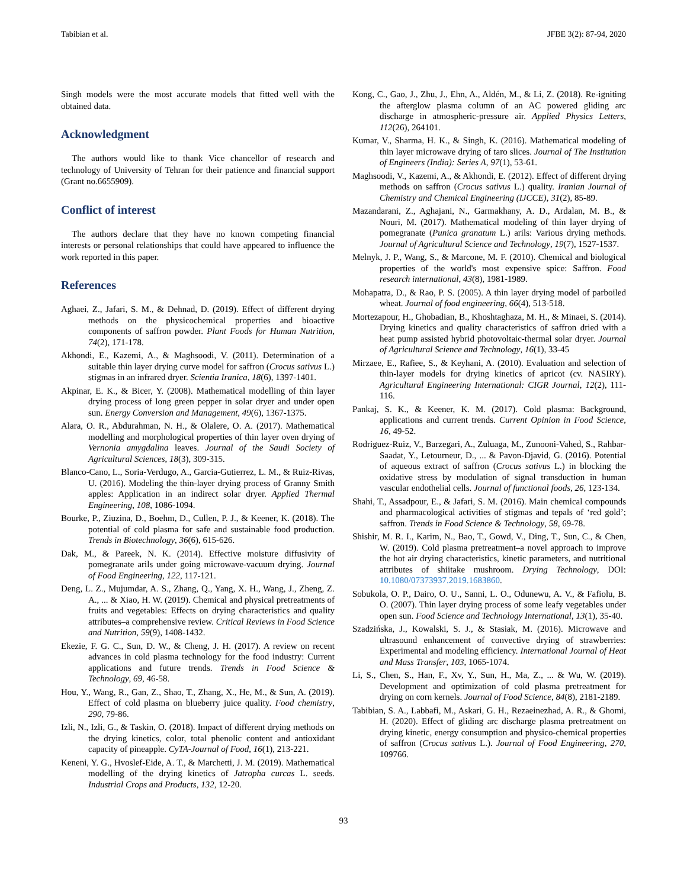Tabibian et al. JFBE 3(2): 87-94, 2020
Singh models were the most accurate models that fitted well with the obtained data.
Acknowledgment
The authors would like to thank Vice chancellor of research and technology of University of Tehran for their patience and financial support (Grant no.6655909).
Conflict of interest
The authors declare that they have no known competing financial interests or personal relationships that could have appeared to influence the work reported in this paper.
References
Aghaei, Z., Jafari, S. M., & Dehnad, D. (2019). Effect of different drying methods on the physicochemical properties and bioactive components of saffron powder. Plant Foods for Human Nutrition, 74(2), 171-178.
Akhondi, E., Kazemi, A., & Maghsoodi, V. (2011). Determination of a suitable thin layer drying curve model for saffron (Crocus sativus L.) stigmas in an infrared dryer. Scientia Iranica, 18(6), 1397-1401.
Akpinar, E. K., & Bicer, Y. (2008). Mathematical modelling of thin layer drying process of long green pepper in solar dryer and under open sun. Energy Conversion and Management, 49(6), 1367-1375.
Alara, O. R., Abdurahman, N. H., & Olalere, O. A. (2017). Mathematical modelling and morphological properties of thin layer oven drying of Vernonia amygdalina leaves. Journal of the Saudi Society of Agricultural Sciences, 18(3), 309-315.
Blanco-Cano, L., Soria-Verdugo, A., Garcia-Gutierrez, L. M., & Ruiz-Rivas, U. (2016). Modeling the thin-layer drying process of Granny Smith apples: Application in an indirect solar dryer. Applied Thermal Engineering, 108, 1086-1094.
Bourke, P., Ziuzina, D., Boehm, D., Cullen, P. J., & Keener, K. (2018). The potential of cold plasma for safe and sustainable food production. Trends in Biotechnology, 36(6), 615-626.
Dak, M., & Pareek, N. K. (2014). Effective moisture diffusivity of pomegranate arils under going microwave-vacuum drying. Journal of Food Engineering, 122, 117-121.
Deng, L. Z., Mujumdar, A. S., Zhang, Q., Yang, X. H., Wang, J., Zheng, Z. A., ... & Xiao, H. W. (2019). Chemical and physical pretreatments of fruits and vegetables: Effects on drying characteristics and quality attributes–a comprehensive review. Critical Reviews in Food Science and Nutrition, 59(9), 1408-1432.
Ekezie, F. G. C., Sun, D. W., & Cheng, J. H. (2017). A review on recent advances in cold plasma technology for the food industry: Current applications and future trends. Trends in Food Science & Technology, 69, 46-58.
Hou, Y., Wang, R., Gan, Z., Shao, T., Zhang, X., He, M., & Sun, A. (2019). Effect of cold plasma on blueberry juice quality. Food chemistry, 290, 79-86.
Izli, N., Izli, G., & Taskin, O. (2018). Impact of different drying methods on the drying kinetics, color, total phenolic content and antioxidant capacity of pineapple. CyTA-Journal of Food, 16(1), 213-221.
Keneni, Y. G., Hvoslef-Eide, A. T., & Marchetti, J. M. (2019). Mathematical modelling of the drying kinetics of Jatropha curcas L. seeds. Industrial Crops and Products, 132, 12-20.
Kong, C., Gao, J., Zhu, J., Ehn, A., Aldén, M., & Li, Z. (2018). Re-igniting the afterglow plasma column of an AC powered gliding arc discharge in atmospheric-pressure air. Applied Physics Letters, 112(26), 264101.
Kumar, V., Sharma, H. K., & Singh, K. (2016). Mathematical modeling of thin layer microwave drying of taro slices. Journal of The Institution of Engineers (India): Series A, 97(1), 53-61.
Maghsoodi, V., Kazemi, A., & Akhondi, E. (2012). Effect of different drying methods on saffron (Crocus sativus L.) quality. Iranian Journal of Chemistry and Chemical Engineering (IJCCE), 31(2), 85-89.
Mazandarani, Z., Aghajani, N., Garmakhany, A. D., Ardalan, M. B., & Nouri, M. (2017). Mathematical modeling of thin layer drying of pomegranate (Punica granatum L.) arils: Various drying methods. Journal of Agricultural Science and Technology, 19(7), 1527-1537.
Melnyk, J. P., Wang, S., & Marcone, M. F. (2010). Chemical and biological properties of the world's most expensive spice: Saffron. Food research international, 43(8), 1981-1989.
Mohapatra, D., & Rao, P. S. (2005). A thin layer drying model of parboiled wheat. Journal of food engineering, 66(4), 513-518.
Mortezapour, H., Ghobadian, B., Khoshtaghaza, M. H., & Minaei, S. (2014). Drying kinetics and quality characteristics of saffron dried with a heat pump assisted hybrid photovoltaic-thermal solar dryer. Journal of Agricultural Science and Technology, 16(1), 33-45
Mirzaee, E., Rafiee, S., & Keyhani, A. (2010). Evaluation and selection of thin-layer models for drying kinetics of apricot (cv. NASIRY). Agricultural Engineering International: CIGR Journal, 12(2), 111-116.
Pankaj, S. K., & Keener, K. M. (2017). Cold plasma: Background, applications and current trends. Current Opinion in Food Science, 16, 49-52.
Rodriguez-Ruiz, V., Barzegari, A., Zuluaga, M., Zunooni-Vahed, S., Rahbar-Saadat, Y., Letourneur, D., ... & Pavon-Djavid, G. (2016). Potential of aqueous extract of saffron (Crocus sativus L.) in blocking the oxidative stress by modulation of signal transduction in human vascular endothelial cells. Journal of functional foods, 26, 123-134.
Shahi, T., Assadpour, E., & Jafari, S. M. (2016). Main chemical compounds and pharmacological activities of stigmas and tepals of ‘red gold’; saffron. Trends in Food Science & Technology, 58, 69-78.
Shishir, M. R. I., Karim, N., Bao, T., Gowd, V., Ding, T., Sun, C., & Chen, W. (2019). Cold plasma pretreatment–a novel approach to improve the hot air drying characteristics, kinetic parameters, and nutritional attributes of shiitake mushroom. Drying Technology, DOI: 10.1080/07373937.2019.1683860.
Sobukola, O. P., Dairo, O. U., Sanni, L. O., Odunewu, A. V., & Fafiolu, B. O. (2007). Thin layer drying process of some leafy vegetables under open sun. Food Science and Technology International, 13(1), 35-40.
Szadzińska, J., Kowalski, S. J., & Stasiak, M. (2016). Microwave and ultrasound enhancement of convective drying of strawberries: Experimental and modeling efficiency. International Journal of Heat and Mass Transfer, 103, 1065-1074.
Li, S., Chen, S., Han, F., Xv, Y., Sun, H., Ma, Z., ... & Wu, W. (2019). Development and optimization of cold plasma pretreatment for drying on corn kernels. Journal of Food Science, 84(8), 2181-2189.
Tabibian, S. A., Labbafi, M., Askari, G. H., Rezaeinezhad, A. R., & Ghomi, H. (2020). Effect of gliding arc discharge plasma pretreatment on drying kinetic, energy consumption and physico-chemical properties of saffron (Crocus sativus L.). Journal of Food Engineering, 270, 109766.
93